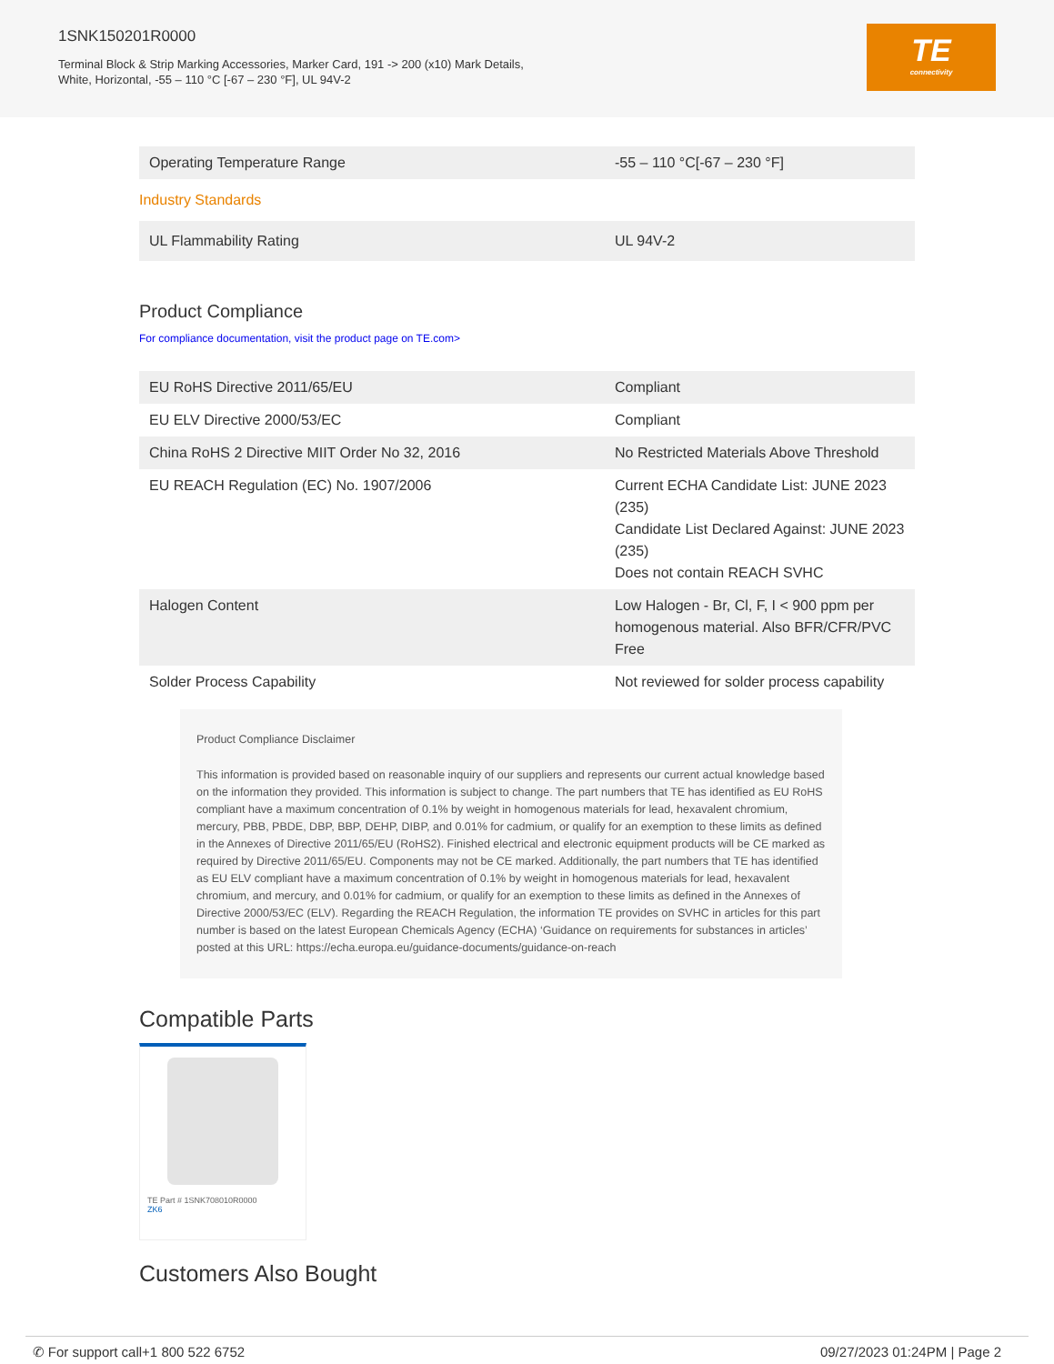1SNK150201R0000
Terminal Block & Strip Marking Accessories, Marker Card, 191 -> 200 (x10) Mark Details, White, Horizontal, -55 – 110 °C [-67 – 230 °F], UL 94V-2
TE
connectivity
| Operating Temperature Range | -55 – 110 °C[-67 – 230 °F] |
Industry Standards
| UL Flammability Rating | UL 94V-2 |
Product Compliance
For compliance documentation, visit the product page on TE.com>
| EU RoHS Directive 2011/65/EU | Compliant |
| EU ELV Directive 2000/53/EC | Compliant |
| China RoHS 2 Directive MIIT Order No 32, 2016 | No Restricted Materials Above Threshold |
| EU REACH Regulation (EC) No. 1907/2006 | Current ECHA Candidate List: JUNE 2023 (235) Candidate List Declared Against: JUNE 2023 (235) Does not contain REACH SVHC |
| Halogen Content | Low Halogen - Br, Cl, F, I < 900 ppm per homogenous material. Also BFR/CFR/PVC Free |
| Solder Process Capability | Not reviewed for solder process capability |
Product Compliance Disclaimer
This information is provided based on reasonable inquiry of our suppliers and represents our current actual knowledge based on the information they provided. This information is subject to change. The part numbers that TE has identified as EU RoHS compliant have a maximum concentration of 0.1% by weight in homogenous materials for lead, hexavalent chromium, mercury, PBB, PBDE, DBP, BBP, DEHP, DIBP, and 0.01% for cadmium, or qualify for an exemption to these limits as defined in the Annexes of Directive 2011/65/EU (RoHS2). Finished electrical and electronic equipment products will be CE marked as required by Directive 2011/65/EU. Components may not be CE marked. Additionally, the part numbers that TE has identified as EU ELV compliant have a maximum concentration of 0.1% by weight in homogenous materials for lead, hexavalent chromium, and mercury, and 0.01% for cadmium, or qualify for an exemption to these limits as defined in the Annexes of Directive 2000/53/EC (ELV). Regarding the REACH Regulation, the information TE provides on SVHC in articles for this part number is based on the latest European Chemicals Agency (ECHA) ‘Guidance on requirements for substances in articles’ posted at this URL: https://echa.europa.eu/guidance-documents/guidance-on-reach
Compatible Parts
TE Part # 1SNK708010R0000
ZK6
Customers Also Bought
✆ For support call+1 800 522 6752 09/27/2023 01:24PM | Page 2